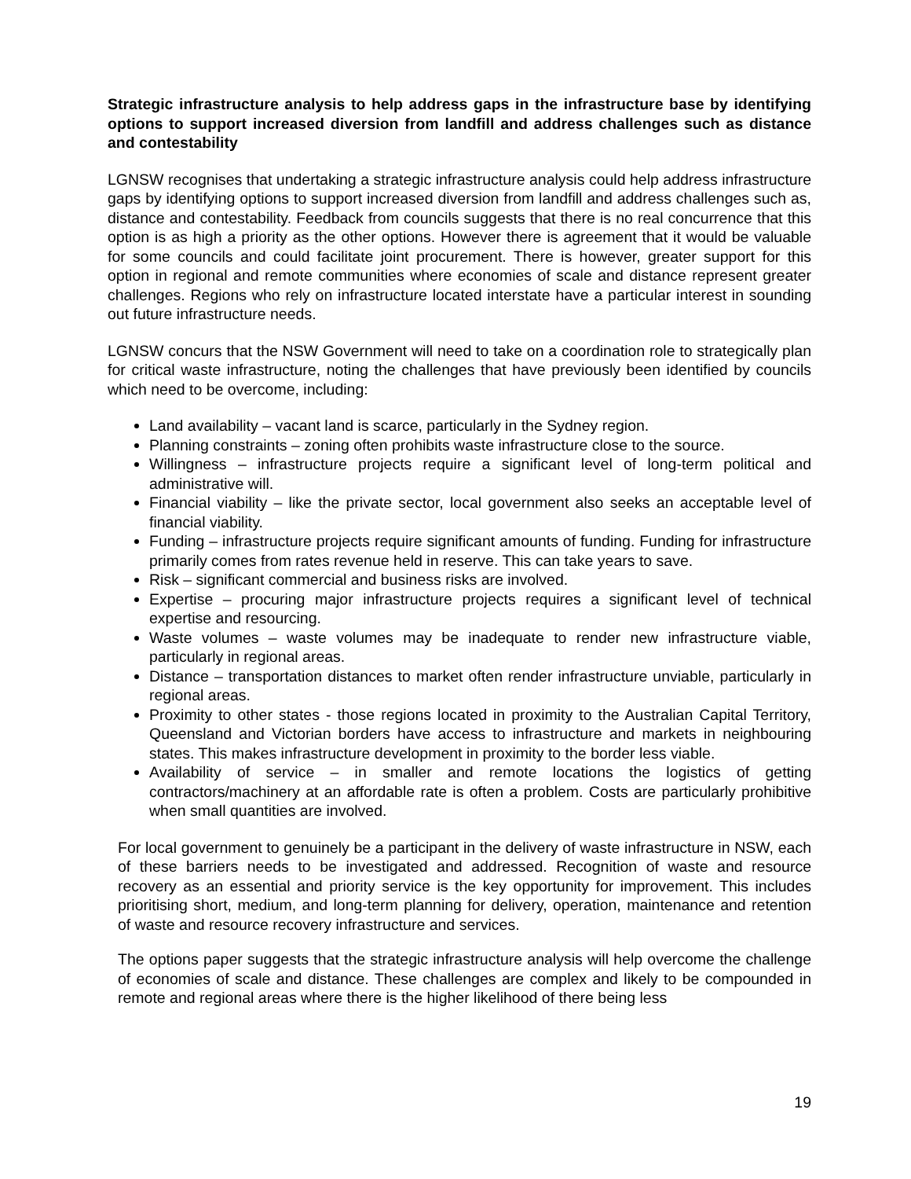Strategic infrastructure analysis to help address gaps in the infrastructure base by identifying options to support increased diversion from landfill and address challenges such as distance and contestability
LGNSW recognises that undertaking a strategic infrastructure analysis could help address infrastructure gaps by identifying options to support increased diversion from landfill and address challenges such as, distance and contestability. Feedback from councils suggests that there is no real concurrence that this option is as high a priority as the other options. However there is agreement that it would be valuable for some councils and could facilitate joint procurement. There is however, greater support for this option in regional and remote communities where economies of scale and distance represent greater challenges. Regions who rely on infrastructure located interstate have a particular interest in sounding out future infrastructure needs.
LGNSW concurs that the NSW Government will need to take on a coordination role to strategically plan for critical waste infrastructure, noting the challenges that have previously been identified by councils which need to be overcome, including:
Land availability – vacant land is scarce, particularly in the Sydney region.
Planning constraints – zoning often prohibits waste infrastructure close to the source.
Willingness – infrastructure projects require a significant level of long-term political and administrative will.
Financial viability – like the private sector, local government also seeks an acceptable level of financial viability.
Funding – infrastructure projects require significant amounts of funding. Funding for infrastructure primarily comes from rates revenue held in reserve. This can take years to save.
Risk – significant commercial and business risks are involved.
Expertise – procuring major infrastructure projects requires a significant level of technical expertise and resourcing.
Waste volumes – waste volumes may be inadequate to render new infrastructure viable, particularly in regional areas.
Distance – transportation distances to market often render infrastructure unviable, particularly in regional areas.
Proximity to other states - those regions located in proximity to the Australian Capital Territory, Queensland and Victorian borders have access to infrastructure and markets in neighbouring states. This makes infrastructure development in proximity to the border less viable.
Availability of service – in smaller and remote locations the logistics of getting contractors/machinery at an affordable rate is often a problem. Costs are particularly prohibitive when small quantities are involved.
For local government to genuinely be a participant in the delivery of waste infrastructure in NSW, each of these barriers needs to be investigated and addressed. Recognition of waste and resource recovery as an essential and priority service is the key opportunity for improvement. This includes prioritising short, medium, and long-term planning for delivery, operation, maintenance and retention of waste and resource recovery infrastructure and services.
The options paper suggests that the strategic infrastructure analysis will help overcome the challenge of economies of scale and distance. These challenges are complex and likely to be compounded in remote and regional areas where there is the higher likelihood of there being less
19